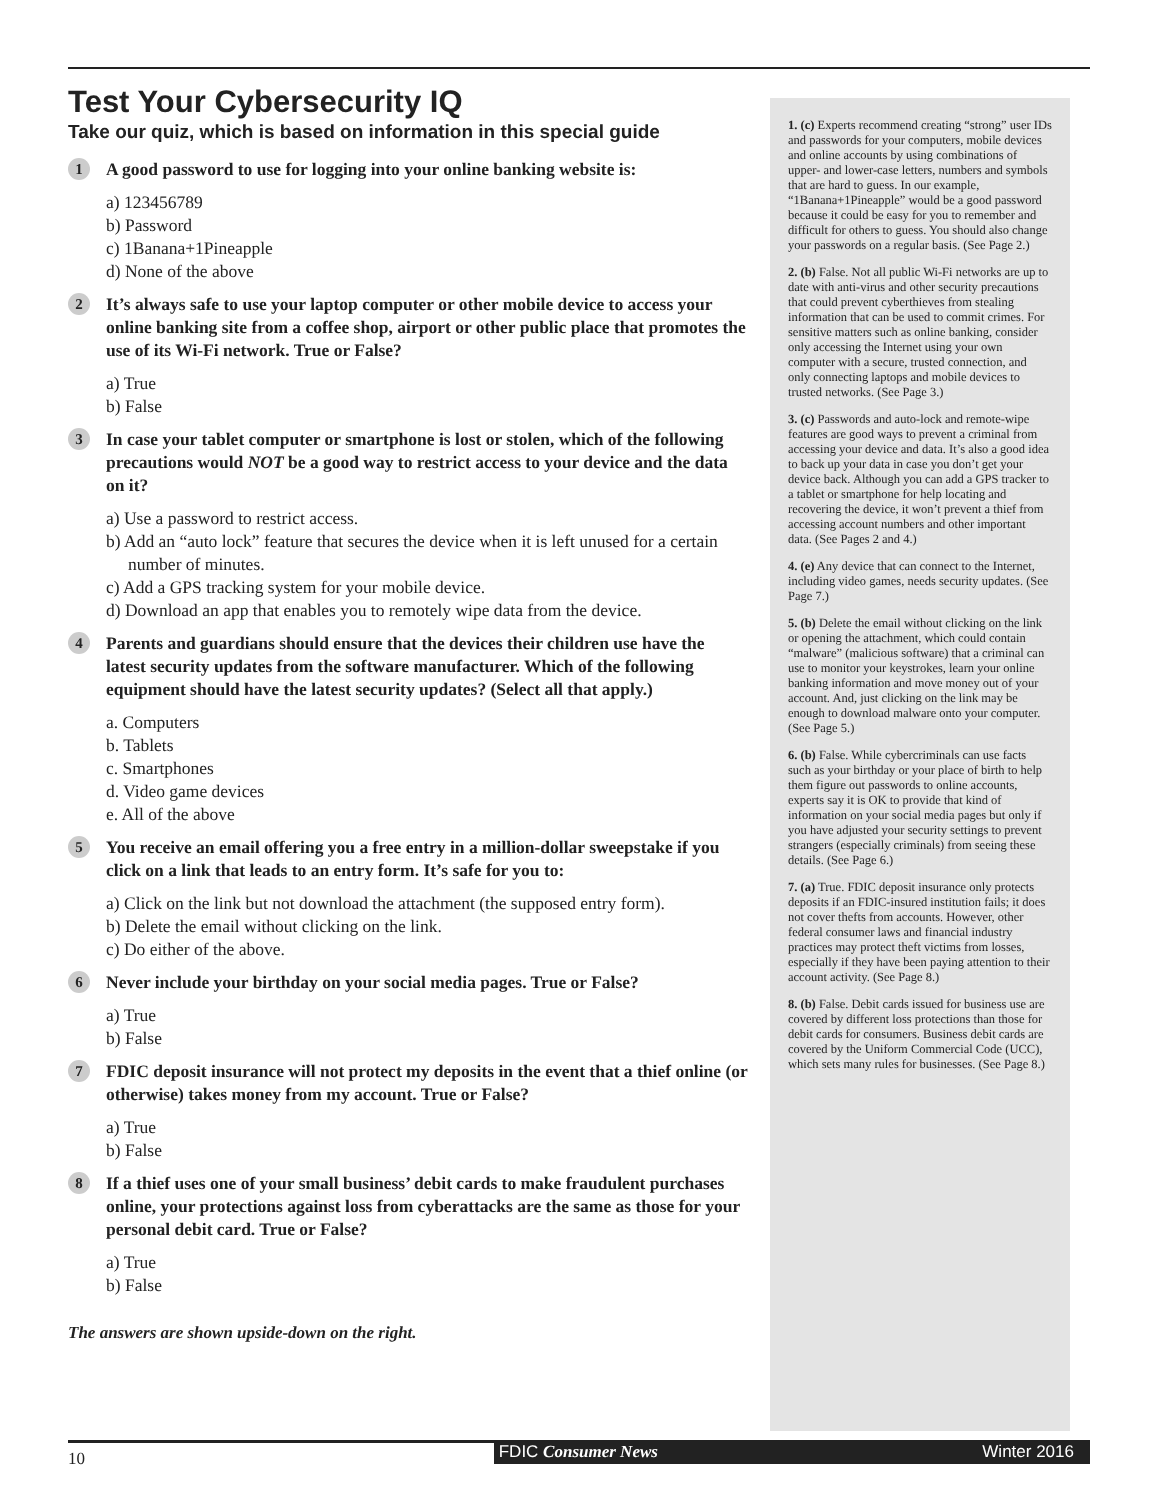Test Your Cybersecurity IQ
Take our quiz, which is based on information in this special guide
1
A good password to use for logging into your online banking website is:
a) 123456789
b) Password
c) 1Banana+1Pineapple
d) None of the above
2
It’s always safe to use your laptop computer or other mobile device to access your online banking site from a coffee shop, airport or other public place that promotes the use of its Wi-Fi network. True or False?
a) True
b) False
3
In case your tablet computer or smartphone is lost or stolen, which of the following precautions would NOT be a good way to restrict access to your device and the data on it?
a) Use a password to restrict access.
b) Add an “auto lock” feature that secures the device when it is left unused for a certain number of minutes.
c) Add a GPS tracking system for your mobile device.
d) Download an app that enables you to remotely wipe data from the device.
4
Parents and guardians should ensure that the devices their children use have the latest security updates from the software manufacturer. Which of the following equipment should have the latest security updates? (Select all that apply.)
a. Computers
b. Tablets
c. Smartphones
d. Video game devices
e. All of the above
5
You receive an email offering you a free entry in a million-dollar sweepstake if you click on a link that leads to an entry form. It’s safe for you to:
a) Click on the link but not download the attachment (the supposed entry form).
b) Delete the email without clicking on the link.
c) Do either of the above.
6
Never include your birthday on your social media pages. True or False?
a) True
b) False
7
FDIC deposit insurance will not protect my deposits in the event that a thief online (or otherwise) takes money from my account. True or False?
a) True
b) False
8
If a thief uses one of your small business’ debit cards to make fraudulent purchases online, your protections against loss from cyberattacks are the same as those for your personal debit card. True or False?
a) True
b) False
The answers are shown upside-down on the right.
1. (c) Experts recommend creating “strong” user IDs and passwords for your computers, mobile devices and online accounts by using combinations of upper- and lower-case letters, numbers and symbols that are hard to guess. In our example, “1Banana+1Pineapple” would be a good password because it could be easy for you to remember and difficult for others to guess. You should also change your passwords on a regular basis. (See Page 2.)
2. (b) False. Not all public Wi-Fi networks are up to date with anti-virus and other security precautions that could prevent cyberthieves from stealing information that can be used to commit crimes. For sensitive matters such as online banking, consider only accessing the Internet using your own computer with a secure, trusted connection, and only connecting laptops and mobile devices to trusted networks. (See Page 3.)
3. (c) Passwords and auto-lock and remote-wipe features are good ways to prevent a criminal from accessing your device and data. It’s also a good idea to back up your data in case you don’t get your device back. Although you can add a GPS tracker to a tablet or smartphone for help locating and recovering the device, it won’t prevent a thief from accessing account numbers and other important data. (See Pages 2 and 4.)
4. (e) Any device that can connect to the Internet, including video games, needs security updates. (See Page 7.)
5. (b) Delete the email without clicking on the link or opening the attachment, which could contain “malware” (malicious software) that a criminal can use to monitor your keystrokes, learn your online banking information and move money out of your account. And, just clicking on the link may be enough to download malware onto your computer. (See Page 5.)
6. (b) False. While cybercriminals can use facts such as your birthday or your place of birth to help them figure out passwords to online accounts, experts say it is OK to provide that kind of information on your social media pages but only if you have adjusted your security settings to prevent strangers (especially criminals) from seeing these details. (See Page 6.)
7. (a) True. FDIC deposit insurance only protects deposits if an FDIC-insured institution fails; it does not cover thefts from accounts. However, other federal consumer laws and financial industry practices may protect theft victims from losses, especially if they have been paying attention to their account activity. (See Page 8.)
8. (b) False. Debit cards issued for business use are covered by different loss protections than those for debit cards for consumers. Business debit cards are covered by the Uniform Commercial Code (UCC), which sets many rules for businesses. (See Page 8.)
10
FDIC Consumer News Winter 2016